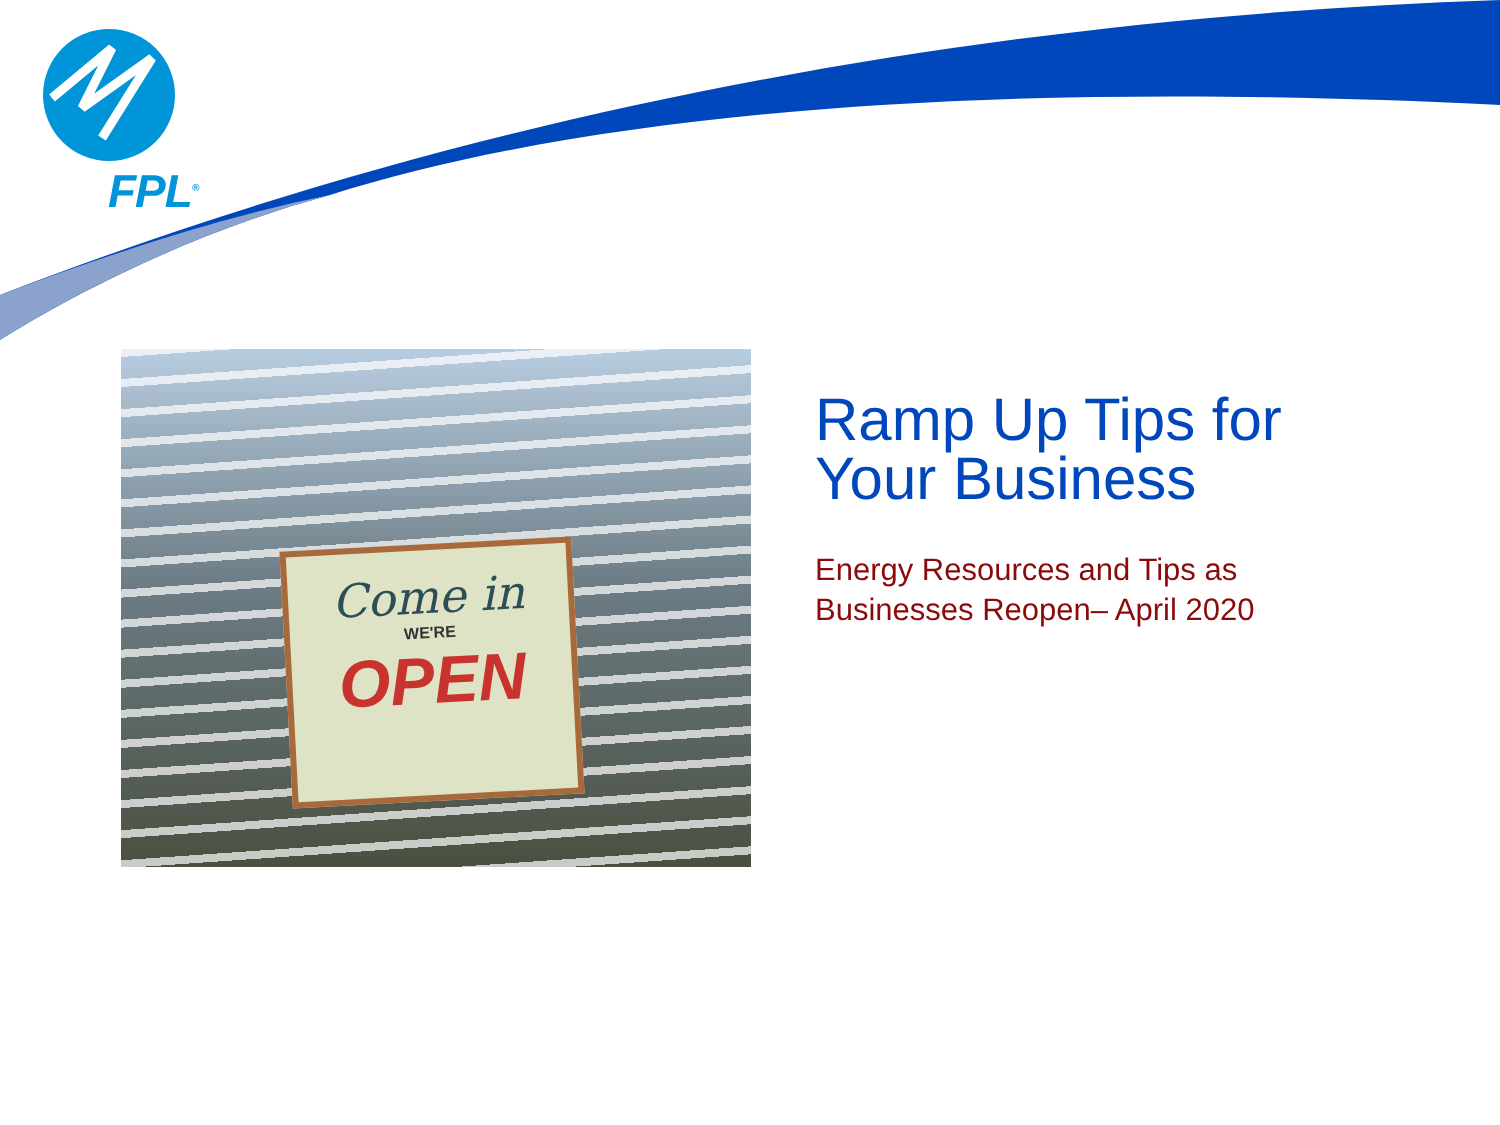FPL<sup>®</sup>
Come in
WE'RE
OPEN
Ramp Up Tips for Your Business
Energy Resources and Tips as Businesses Reopen– April 2020